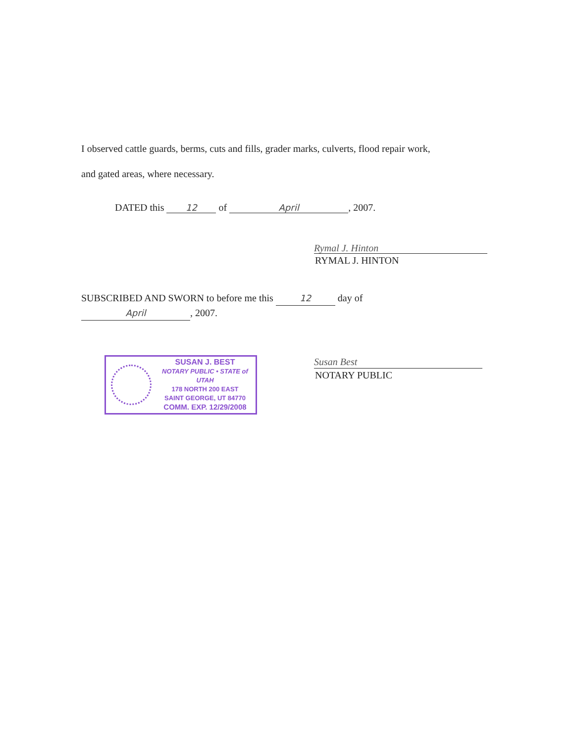I observed cattle guards, berms, cuts and fills, grader marks, culverts, flood repair work,
and gated areas, where necessary.
DATED this 12 of April, 2007.
Rymal J. Hinton
RYMAL J. HINTON
SUBSCRIBED AND SWORN to before me this 12 day of
April, 2007.
SUSAN J. BEST
NOTARY PUBLIC • STATE of UTAH
178 NORTH 200 EAST
SAINT GEORGE, UT 84770
COMM. EXP. 12/29/2008
Susan Best
NOTARY PUBLIC